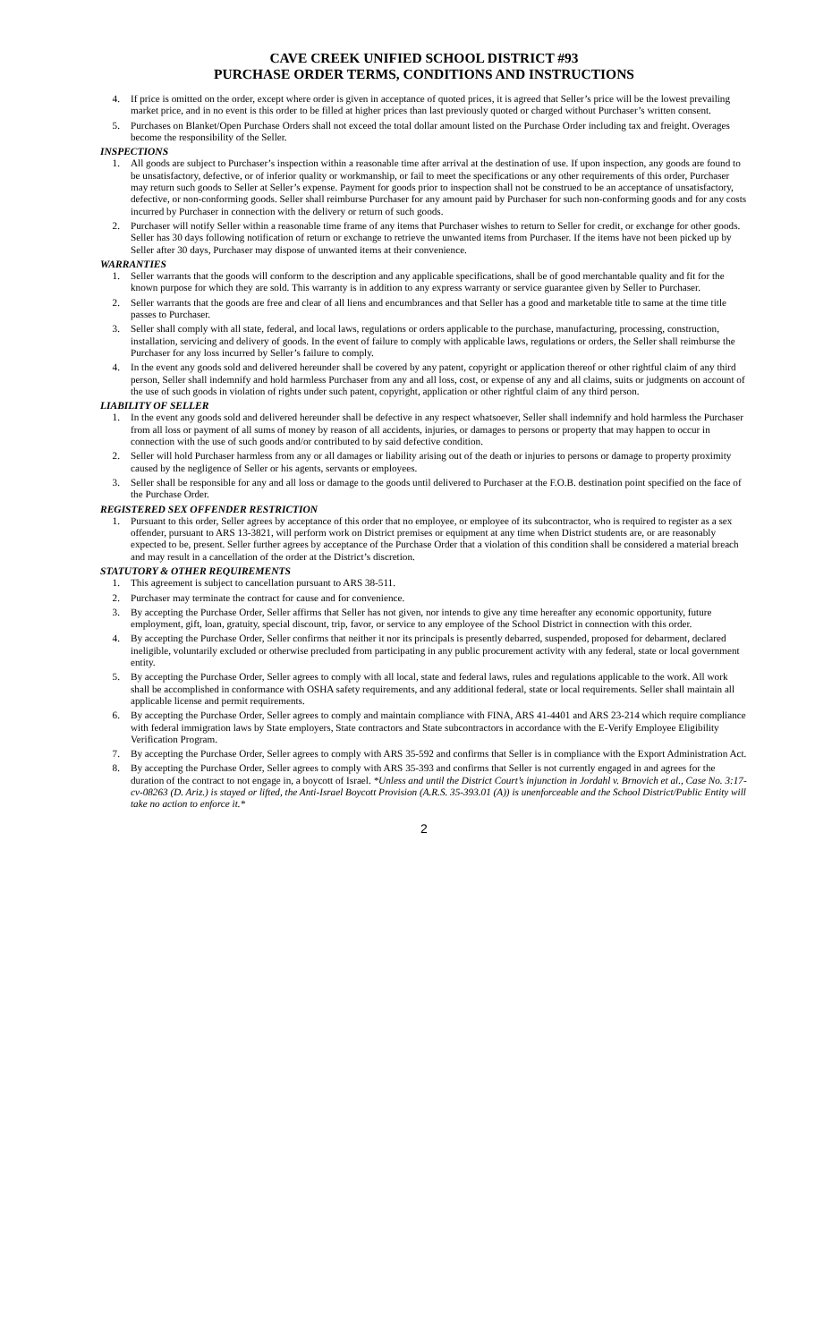CAVE CREEK UNIFIED SCHOOL DISTRICT #93
PURCHASE ORDER TERMS, CONDITIONS AND INSTRUCTIONS
4. If price is omitted on the order, except where order is given in acceptance of quoted prices, it is agreed that Seller’s price will be the lowest prevailing market price, and in no event is this order to be filled at higher prices than last previously quoted or charged without Purchaser’s written consent.
5. Purchases on Blanket/Open Purchase Orders shall not exceed the total dollar amount listed on the Purchase Order including tax and freight. Overages become the responsibility of the Seller.
INSPECTIONS
1. All goods are subject to Purchaser’s inspection within a reasonable time after arrival at the destination of use. If upon inspection, any goods are found to be unsatisfactory, defective, or of inferior quality or workmanship, or fail to meet the specifications or any other requirements of this order, Purchaser may return such goods to Seller at Seller’s expense. Payment for goods prior to inspection shall not be construed to be an acceptance of unsatisfactory, defective, or non-conforming goods. Seller shall reimburse Purchaser for any amount paid by Purchaser for such non-conforming goods and for any costs incurred by Purchaser in connection with the delivery or return of such goods.
2. Purchaser will notify Seller within a reasonable time frame of any items that Purchaser wishes to return to Seller for credit, or exchange for other goods. Seller has 30 days following notification of return or exchange to retrieve the unwanted items from Purchaser. If the items have not been picked up by Seller after 30 days, Purchaser may dispose of unwanted items at their convenience.
WARRANTIES
1. Seller warrants that the goods will conform to the description and any applicable specifications, shall be of good merchantable quality and fit for the known purpose for which they are sold. This warranty is in addition to any express warranty or service guarantee given by Seller to Purchaser.
2. Seller warrants that the goods are free and clear of all liens and encumbrances and that Seller has a good and marketable title to same at the time title passes to Purchaser.
3. Seller shall comply with all state, federal, and local laws, regulations or orders applicable to the purchase, manufacturing, processing, construction, installation, servicing and delivery of goods. In the event of failure to comply with applicable laws, regulations or orders, the Seller shall reimburse the Purchaser for any loss incurred by Seller’s failure to comply.
4. In the event any goods sold and delivered hereunder shall be covered by any patent, copyright or application thereof or other rightful claim of any third person, Seller shall indemnify and hold harmless Purchaser from any and all loss, cost, or expense of any and all claims, suits or judgments on account of the use of such goods in violation of rights under such patent, copyright, application or other rightful claim of any third person.
LIABILITY OF SELLER
1. In the event any goods sold and delivered hereunder shall be defective in any respect whatsoever, Seller shall indemnify and hold harmless the Purchaser from all loss or payment of all sums of money by reason of all accidents, injuries, or damages to persons or property that may happen to occur in connection with the use of such goods and/or contributed to by said defective condition.
2. Seller will hold Purchaser harmless from any or all damages or liability arising out of the death or injuries to persons or damage to property proximity caused by the negligence of Seller or his agents, servants or employees.
3. Seller shall be responsible for any and all loss or damage to the goods until delivered to Purchaser at the F.O.B. destination point specified on the face of the Purchase Order.
REGISTERED SEX OFFENDER RESTRICTION
1. Pursuant to this order, Seller agrees by acceptance of this order that no employee, or employee of its subcontractor, who is required to register as a sex offender, pursuant to ARS 13-3821, will perform work on District premises or equipment at any time when District students are, or are reasonably expected to be, present. Seller further agrees by acceptance of the Purchase Order that a violation of this condition shall be considered a material breach and may result in a cancellation of the order at the District’s discretion.
STATUTORY & OTHER REQUIREMENTS
1. This agreement is subject to cancellation pursuant to ARS 38-511.
2. Purchaser may terminate the contract for cause and for convenience.
3. By accepting the Purchase Order, Seller affirms that Seller has not given, nor intends to give any time hereafter any economic opportunity, future employment, gift, loan, gratuity, special discount, trip, favor, or service to any employee of the School District in connection with this order.
4. By accepting the Purchase Order, Seller confirms that neither it nor its principals is presently debarred, suspended, proposed for debarment, declared ineligible, voluntarily excluded or otherwise precluded from participating in any public procurement activity with any federal, state or local government entity.
5. By accepting the Purchase Order, Seller agrees to comply with all local, state and federal laws, rules and regulations applicable to the work. All work shall be accomplished in conformance with OSHA safety requirements, and any additional federal, state or local requirements. Seller shall maintain all applicable license and permit requirements.
6. By accepting the Purchase Order, Seller agrees to comply and maintain compliance with FINA, ARS 41-4401 and ARS 23-214 which require compliance with federal immigration laws by State employers, State contractors and State subcontractors in accordance with the E-Verify Employee Eligibility Verification Program.
7. By accepting the Purchase Order, Seller agrees to comply with ARS 35-592 and confirms that Seller is in compliance with the Export Administration Act.
8. By accepting the Purchase Order, Seller agrees to comply with ARS 35-393 and confirms that Seller is not currently engaged in and agrees for the duration of the contract to not engage in, a boycott of Israel. *Unless and until the District Court’s injunction in Jordahl v. Brnovich et al., Case No. 3:17-cv-08263 (D. Ariz.) is stayed or lifted, the Anti-Israel Boycott Provision (A.R.S. 35-393.01 (A)) is unenforceable and the School District/Public Entity will take no action to enforce it.*
2